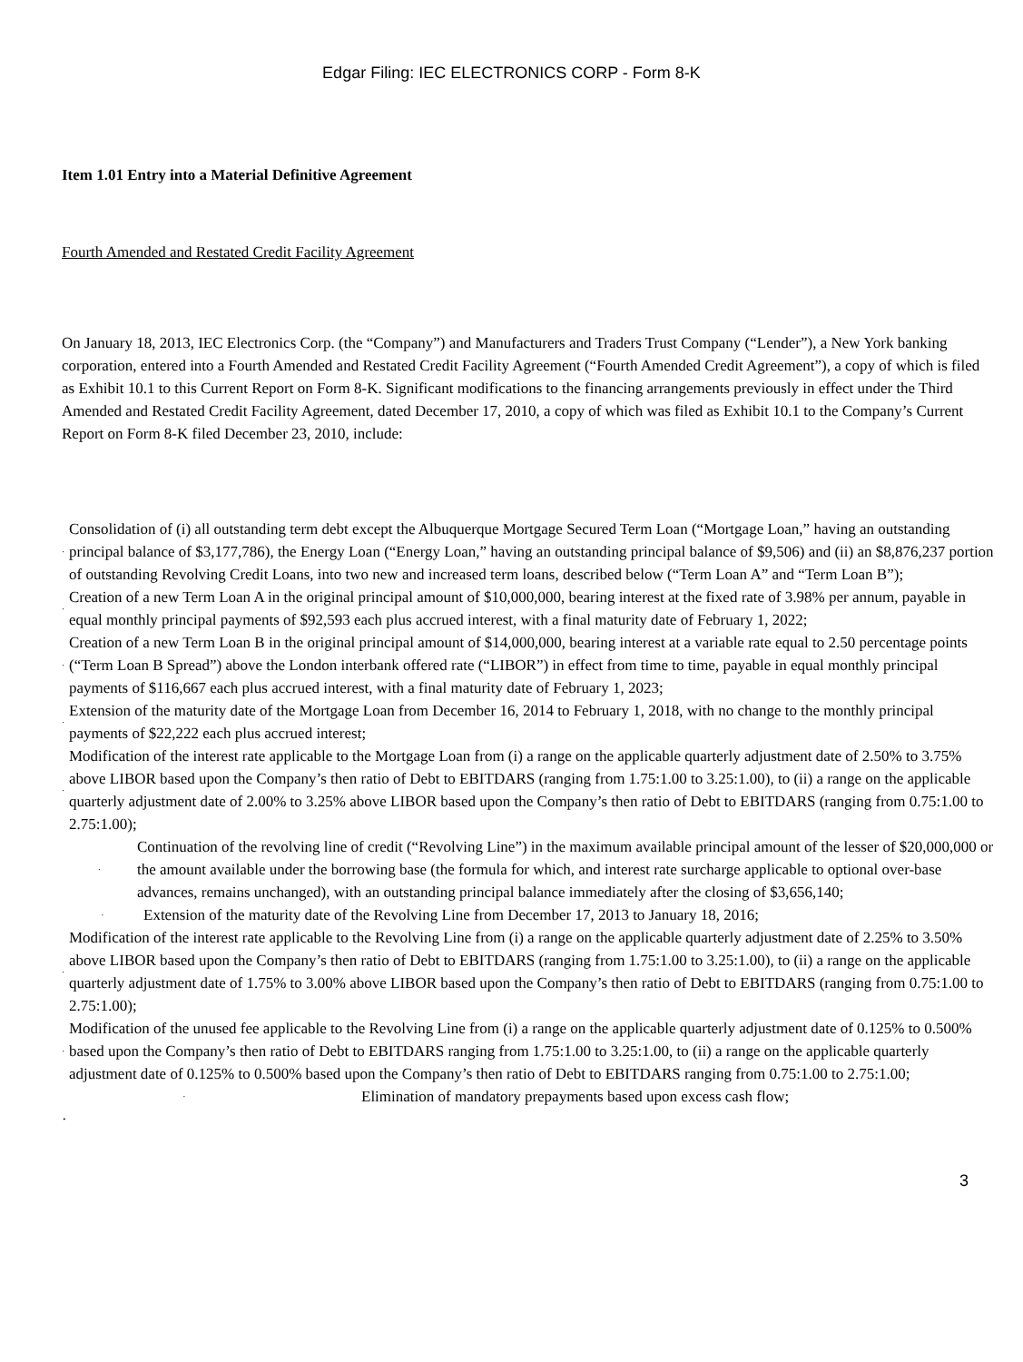Edgar Filing: IEC ELECTRONICS CORP - Form 8-K
Item 1.01 Entry into a Material Definitive Agreement
Fourth Amended and Restated Credit Facility Agreement
On January 18, 2013, IEC Electronics Corp. (the “Company”) and Manufacturers and Traders Trust Company (“Lender”), a New York banking corporation, entered into a Fourth Amended and Restated Credit Facility Agreement (“Fourth Amended Credit Agreement”), a copy of which is filed as Exhibit 10.1 to this Current Report on Form 8-K. Significant modifications to the financing arrangements previously in effect under the Third Amended and Restated Credit Facility Agreement, dated December 17, 2010, a copy of which was filed as Exhibit 10.1 to the Company’s Current Report on Form 8-K filed December 23, 2010, include:
·
Consolidation of (i) all outstanding term debt except the Albuquerque Mortgage Secured Term Loan (“Mortgage Loan,” having an outstanding principal balance of $3,177,786), the Energy Loan (“Energy Loan,” having an outstanding principal balance of $9,506) and (ii) an $8,876,237 portion of outstanding Revolving Credit Loans, into two new and increased term loans, described below (“Term Loan A” and “Term Loan B”);
·
Creation of a new Term Loan A in the original principal amount of $10,000,000, bearing interest at the fixed rate of 3.98% per annum, payable in equal monthly principal payments of $92,593 each plus accrued interest, with a final maturity date of February 1, 2022;
·
Creation of a new Term Loan B in the original principal amount of $14,000,000, bearing interest at a variable rate equal to 2.50 percentage points (“Term Loan B Spread”) above the London interbank offered rate (“LIBOR”) in effect from time to time, payable in equal monthly principal payments of $116,667 each plus accrued interest, with a final maturity date of February 1, 2023;
·
Extension of the maturity date of the Mortgage Loan from December 16, 2014 to February 1, 2018, with no change to the monthly principal payments of $22,222 each plus accrued interest;
·
Modification of the interest rate applicable to the Mortgage Loan from (i) a range on the applicable quarterly adjustment date of 2.50% to 3.75% above LIBOR based upon the Company’s then ratio of Debt to EBITDARS (ranging from 1.75:1.00 to 3.25:1.00), to (ii) a range on the applicable quarterly adjustment date of 2.00% to 3.25% above LIBOR based upon the Company’s then ratio of Debt to EBITDARS (ranging from 0.75:1.00 to 2.75:1.00);
·
Continuation of the revolving line of credit (“Revolving Line”) in the maximum available principal amount of the lesser of $20,000,000 or the amount available under the borrowing base (the formula for which, and interest rate surcharge applicable to optional over-base advances, remains unchanged), with an outstanding principal balance immediately after the closing of $3,656,140;
·
Extension of the maturity date of the Revolving Line from December 17, 2013 to January 18, 2016;
·
Modification of the interest rate applicable to the Revolving Line from (i) a range on the applicable quarterly adjustment date of 2.25% to 3.50% above LIBOR based upon the Company’s then ratio of Debt to EBITDARS (ranging from 1.75:1.00 to 3.25:1.00), to (ii) a range on the applicable quarterly adjustment date of 1.75% to 3.00% above LIBOR based upon the Company’s then ratio of Debt to EBITDARS (ranging from 0.75:1.00 to 2.75:1.00);
·
Modification of the unused fee applicable to the Revolving Line from (i) a range on the applicable quarterly adjustment date of 0.125% to 0.500% based upon the Company’s then ratio of Debt to EBITDARS ranging from 1.75:1.00 to 3.25:1.00, to (ii) a range on the applicable quarterly adjustment date of 0.125% to 0.500% based upon the Company’s then ratio of Debt to EBITDARS ranging from 0.75:1.00 to 2.75:1.00;
·
Elimination of mandatory prepayments based upon excess cash flow;
·
3